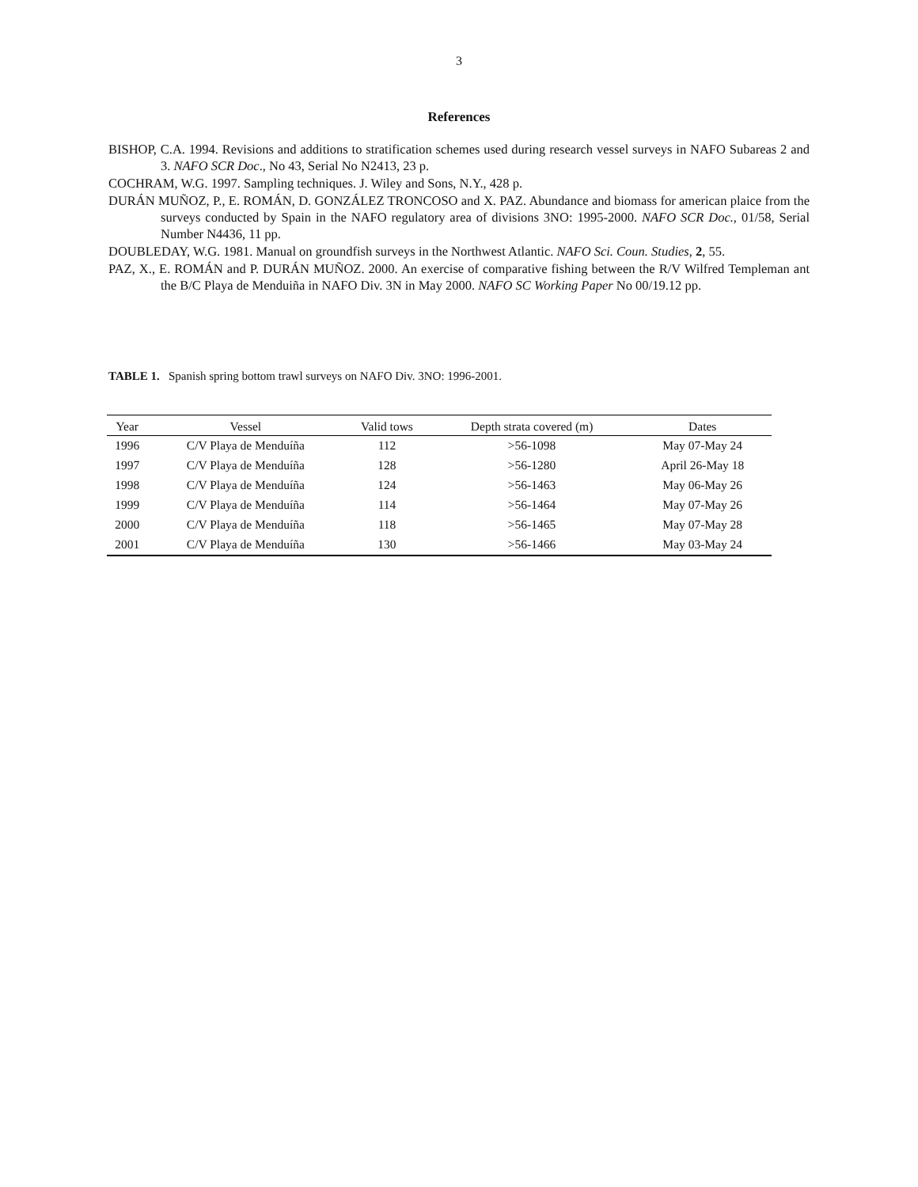3
References
BISHOP, C.A. 1994. Revisions and additions to stratification schemes used during research vessel surveys in NAFO Subareas 2 and 3. NAFO SCR Doc., No 43, Serial No N2413, 23 p.
COCHRAM, W.G. 1997. Sampling techniques. J. Wiley and Sons, N.Y., 428 p.
DURÁN MUÑOZ, P., E. ROMÁN, D. GONZÁLEZ TRONCOSO and X. PAZ. Abundance and biomass for american plaice from the surveys conducted by Spain in the NAFO regulatory area of divisions 3NO: 1995-2000. NAFO SCR Doc., 01/58, Serial Number N4436, 11 pp.
DOUBLEDAY, W.G. 1981. Manual on groundfish surveys in the Northwest Atlantic. NAFO Sci. Coun. Studies, 2, 55.
PAZ, X., E. ROMÁN and P. DURÁN MUÑOZ. 2000. An exercise of comparative fishing between the R/V Wilfred Templeman ant the B/C Playa de Menduiña in NAFO Div. 3N in May 2000. NAFO SC Working Paper No 00/19.12 pp.
TABLE 1. Spanish spring bottom trawl surveys on NAFO Div. 3NO: 1996-2001.
| Year | Vessel | Valid tows | Depth strata covered (m) | Dates |
| --- | --- | --- | --- | --- |
| 1996 | C/V Playa de Menduíña | 112 | >56-1098 | May 07-May 24 |
| 1997 | C/V Playa de Menduíña | 128 | >56-1280 | April 26-May 18 |
| 1998 | C/V Playa de Menduíña | 124 | >56-1463 | May 06-May 26 |
| 1999 | C/V Playa de Menduíña | 114 | >56-1464 | May 07-May 26 |
| 2000 | C/V Playa de Menduíña | 118 | >56-1465 | May 07-May 28 |
| 2001 | C/V Playa de Menduíña | 130 | >56-1466 | May 03-May 24 |